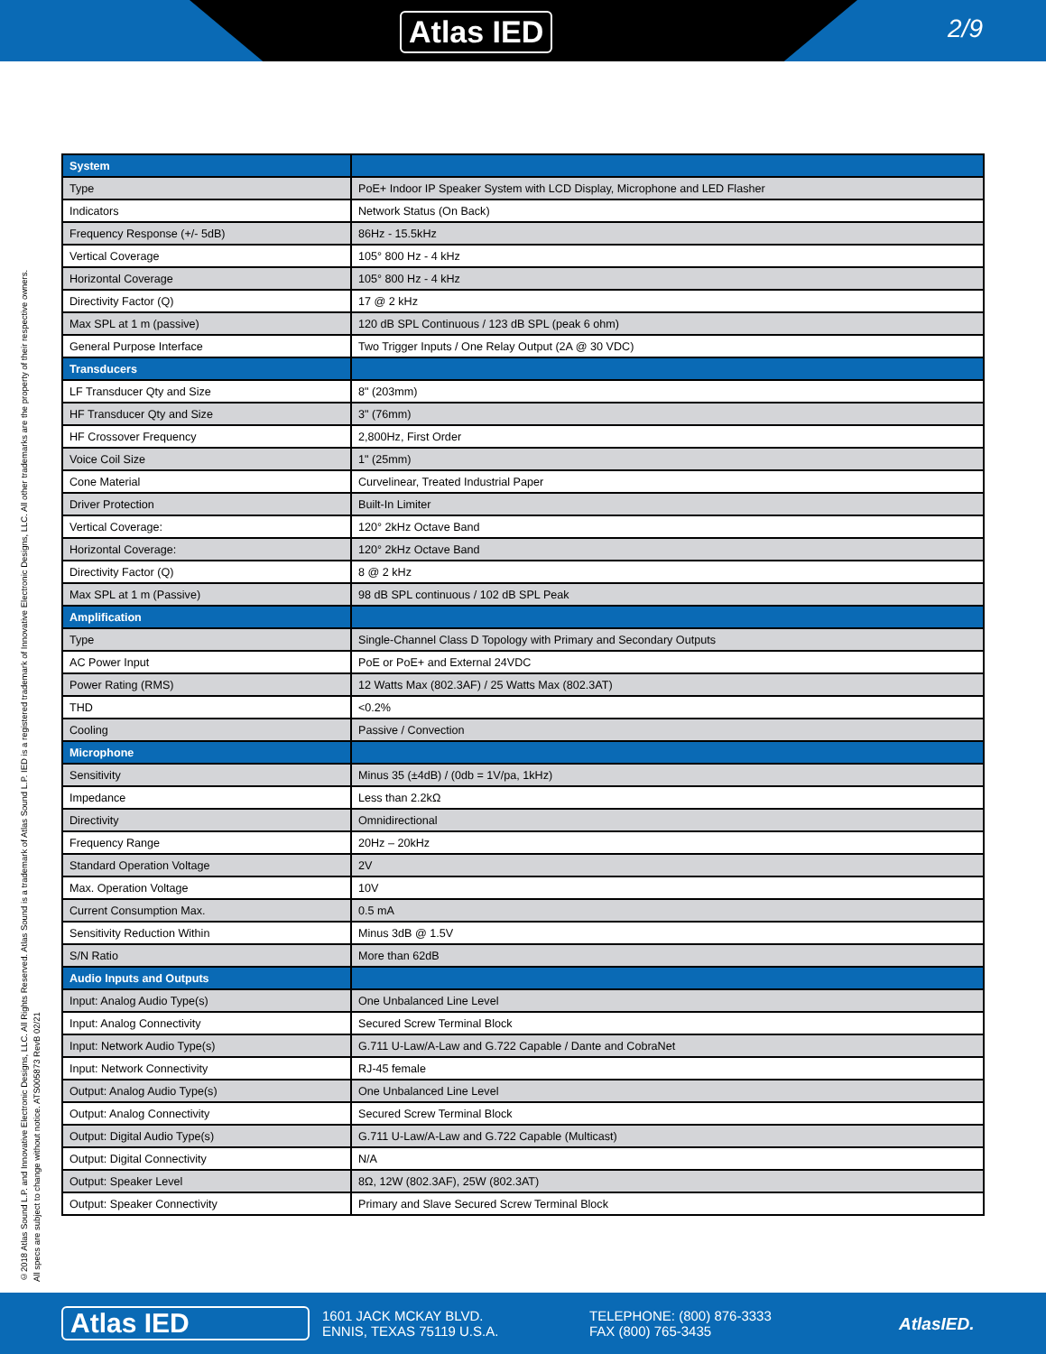Atlas IED 2/9
©2018 Atlas Sound L.P. and Innovative Electronic Designs, LLC. All Rights Reserved. Atlas Sound is a trademark of Atlas Sound L.P. IED is a registered trademark of Innovative Electronic Designs, LLC. All other trademarks are the property of their respective owners.
All specs are subject to change without notice. ATS005873 RevB 02/21
| System | |
| --- | --- |
| Type | PoE+ Indoor IP Speaker System with LCD Display, Microphone and LED Flasher |
| Indicators | Network Status (On Back) |
| Frequency Response (+/- 5dB) | 86Hz - 15.5kHz |
| Vertical Coverage | 105° 800 Hz - 4 kHz |
| Horizontal Coverage | 105° 800 Hz - 4 kHz |
| Directivity Factor (Q) | 17 @ 2 kHz |
| Max SPL at 1 m (passive) | 120 dB SPL Continuous / 123 dB SPL (peak 6 ohm) |
| General Purpose Interface | Two Trigger Inputs / One Relay Output (2A @ 30 VDC) |
| Transducers | |
| LF Transducer Qty and Size | 8" (203mm) |
| HF Transducer Qty and Size | 3" (76mm) |
| HF Crossover Frequency | 2,800Hz, First Order |
| Voice Coil Size | 1" (25mm) |
| Cone Material | Curvelinear, Treated Industrial Paper |
| Driver Protection | Built-In Limiter |
| Vertical Coverage: | 120° 2kHz Octave Band |
| Horizontal Coverage: | 120° 2kHz Octave Band |
| Directivity Factor (Q) | 8 @ 2 kHz |
| Max SPL at 1 m (Passive) | 98 dB SPL continuous / 102 dB SPL Peak |
| Amplification | |
| Type | Single-Channel Class D Topology with Primary and Secondary Outputs |
| AC Power Input | PoE or PoE+ and External 24VDC |
| Power Rating (RMS) | 12 Watts Max (802.3AF) / 25 Watts Max (802.3AT) |
| THD | <0.2% |
| Cooling | Passive / Convection |
| Microphone | |
| Sensitivity | Minus 35 (±4dB) / (0db = 1V/pa, 1kHz) |
| Impedance | Less than 2.2kΩ |
| Directivity | Omnidirectional |
| Frequency Range | 20Hz – 20kHz |
| Standard Operation Voltage | 2V |
| Max. Operation Voltage | 10V |
| Current Consumption Max. | 0.5 mA |
| Sensitivity Reduction Within | Minus 3dB @ 1.5V |
| S/N Ratio | More than 62dB |
| Audio Inputs and Outputs | |
| Input: Analog Audio Type(s) | One Unbalanced Line Level |
| Input: Analog Connectivity | Secured Screw Terminal Block |
| Input: Network Audio Type(s) | G.711 U-Law/A-Law and G.722 Capable / Dante and CobraNet |
| Input: Network Connectivity | RJ-45 female |
| Output: Analog Audio Type(s) | One Unbalanced Line Level |
| Output: Analog Connectivity | Secured Screw Terminal Block |
| Output: Digital Audio Type(s) | G.711 U-Law/A-Law and G.722 Capable (Multicast) |
| Output: Digital Connectivity | N/A |
| Output: Speaker Level | 8Ω, 12W (802.3AF), 25W (802.3AT) |
| Output: Speaker Connectivity | Primary and Slave Secured Screw Terminal Block |
Atlas IED
1601 JACK MCKAY BLVD.
ENNIS, TEXAS 75119 U.S.A.
TELEPHONE: (800) 876-3333
FAX (800) 765-3435
AtlasIED.